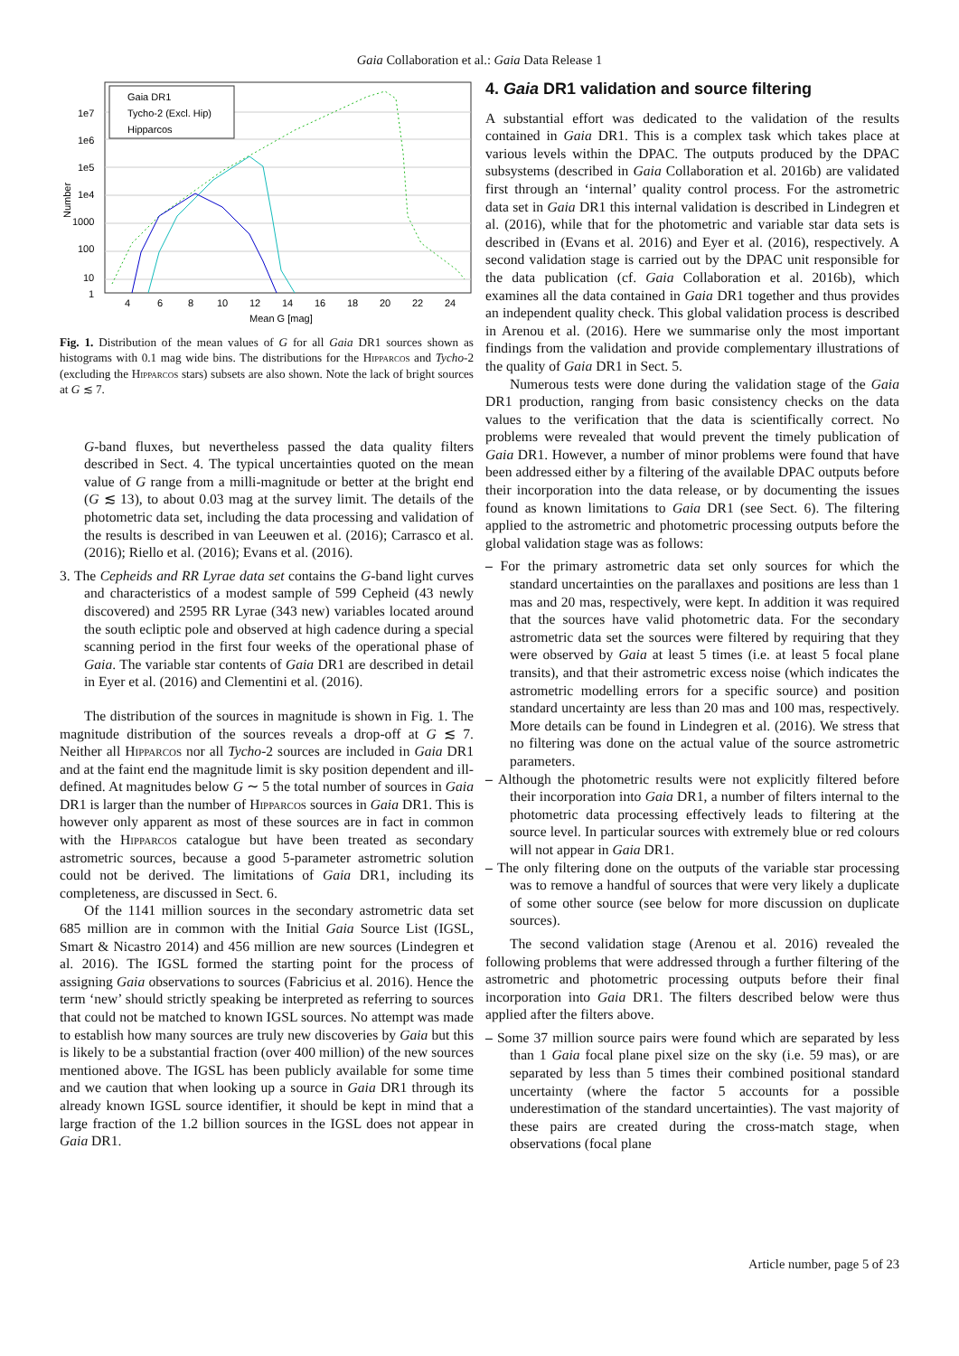Gaia Collaboration et al.: Gaia Data Release 1
Number
1e7
1e6
1e5
1e4
1000
100
10
1
4
6
8
10
12
14
16
18
20
22
24
Mean G [mag]
Gaia DR1
Tycho-2 (Excl. Hip)
Hipparcos
Fig. 1. Distribution of the mean values of G for all Gaia DR1 sources shown as histograms with 0.1 mag wide bins. The distributions for the Hipparcos and Tycho-2 (excluding the Hipparcos stars) subsets are also shown. Note the lack of bright sources at G ≲ 7.
G-band fluxes, but nevertheless passed the data quality filters described in Sect. 4. The typical uncertainties quoted on the mean value of G range from a milli-magnitude or better at the bright end (G ≲ 13), to about 0.03 mag at the survey limit. The details of the photometric data set, including the data processing and validation of the results is described in van Leeuwen et al. (2016); Carrasco et al. (2016); Riello et al. (2016); Evans et al. (2016).
3. The Cepheids and RR Lyrae data set contains the G-band light curves and characteristics of a modest sample of 599 Cepheid (43 newly discovered) and 2595 RR Lyrae (343 new) variables located around the south ecliptic pole and observed at high cadence during a special scanning period in the first four weeks of the operational phase of Gaia. The variable star contents of Gaia DR1 are described in detail in Eyer et al. (2016) and Clementini et al. (2016).
The distribution of the sources in magnitude is shown in Fig. 1. The magnitude distribution of the sources reveals a drop-off at G ≲ 7. Neither all Hipparcos nor all Tycho-2 sources are included in Gaia DR1 and at the faint end the magnitude limit is sky position dependent and ill-defined. At magnitudes below G ∼ 5 the total number of sources in Gaia DR1 is larger than the number of Hipparcos sources in Gaia DR1. This is however only apparent as most of these sources are in fact in common with the Hipparcos catalogue but have been treated as secondary astrometric sources, because a good 5-parameter astrometric solution could not be derived. The limitations of Gaia DR1, including its completeness, are discussed in Sect. 6.
Of the 1141 million sources in the secondary astrometric data set 685 million are in common with the Initial Gaia Source List (IGSL, Smart & Nicastro 2014) and 456 million are new sources (Lindegren et al. 2016). The IGSL formed the starting point for the process of assigning Gaia observations to sources (Fabricius et al. 2016). Hence the term ‘new’ should strictly speaking be interpreted as referring to sources that could not be matched to known IGSL sources. No attempt was made to establish how many sources are truly new discoveries by Gaia but this is likely to be a substantial fraction (over 400 million) of the new sources mentioned above. The IGSL has been publicly available for some time and we caution that when looking up a source in Gaia DR1 through its already known IGSL source identifier, it should be kept in mind that a large fraction of the 1.2 billion sources in the IGSL does not appear in Gaia DR1.
4. Gaia DR1 validation and source filtering
A substantial effort was dedicated to the validation of the results contained in Gaia DR1. This is a complex task which takes place at various levels within the DPAC. The outputs produced by the DPAC subsystems (described in Gaia Collaboration et al. 2016b) are validated first through an ‘internal’ quality control process. For the astrometric data set in Gaia DR1 this internal validation is described in Lindegren et al. (2016), while that for the photometric and variable star data sets is described in (Evans et al. 2016) and Eyer et al. (2016), respectively. A second validation stage is carried out by the DPAC unit responsible for the data publication (cf. Gaia Collaboration et al. 2016b), which examines all the data contained in Gaia DR1 together and thus provides an independent quality check. This global validation process is described in Arenou et al. (2016). Here we summarise only the most important findings from the validation and provide complementary illustrations of the quality of Gaia DR1 in Sect. 5.
Numerous tests were done during the validation stage of the Gaia DR1 production, ranging from basic consistency checks on the data values to the verification that the data is scientifically correct. No problems were revealed that would prevent the timely publication of Gaia DR1. However, a number of minor problems were found that have been addressed either by a filtering of the available DPAC outputs before their incorporation into the data release, or by documenting the issues found as known limitations to Gaia DR1 (see Sect. 6). The filtering applied to the astrometric and photometric processing outputs before the global validation stage was as follows:
– For the primary astrometric data set only sources for which the standard uncertainties on the parallaxes and positions are less than 1 mas and 20 mas, respectively, were kept. In addition it was required that the sources have valid photometric data. For the secondary astrometric data set the sources were filtered by requiring that they were observed by Gaia at least 5 times (i.e. at least 5 focal plane transits), and that their astrometric excess noise (which indicates the astrometric modelling errors for a specific source) and position standard uncertainty are less than 20 mas and 100 mas, respectively. More details can be found in Lindegren et al. (2016). We stress that no filtering was done on the actual value of the source astrometric parameters.
– Although the photometric results were not explicitly filtered before their incorporation into Gaia DR1, a number of filters internal to the photometric data processing effectively leads to filtering at the source level. In particular sources with extremely blue or red colours will not appear in Gaia DR1.
– The only filtering done on the outputs of the variable star processing was to remove a handful of sources that were very likely a duplicate of some other source (see below for more discussion on duplicate sources).
The second validation stage (Arenou et al. 2016) revealed the following problems that were addressed through a further filtering of the astrometric and photometric processing outputs before their final incorporation into Gaia DR1. The filters described below were thus applied after the filters above.
– Some 37 million source pairs were found which are separated by less than 1 Gaia focal plane pixel size on the sky (i.e. 59 mas), or are separated by less than 5 times their combined positional standard uncertainty (where the factor 5 accounts for a possible underestimation of the standard uncertainties). The vast majority of these pairs are created during the cross-match stage, when observations (focal plane
Article number, page 5 of 23